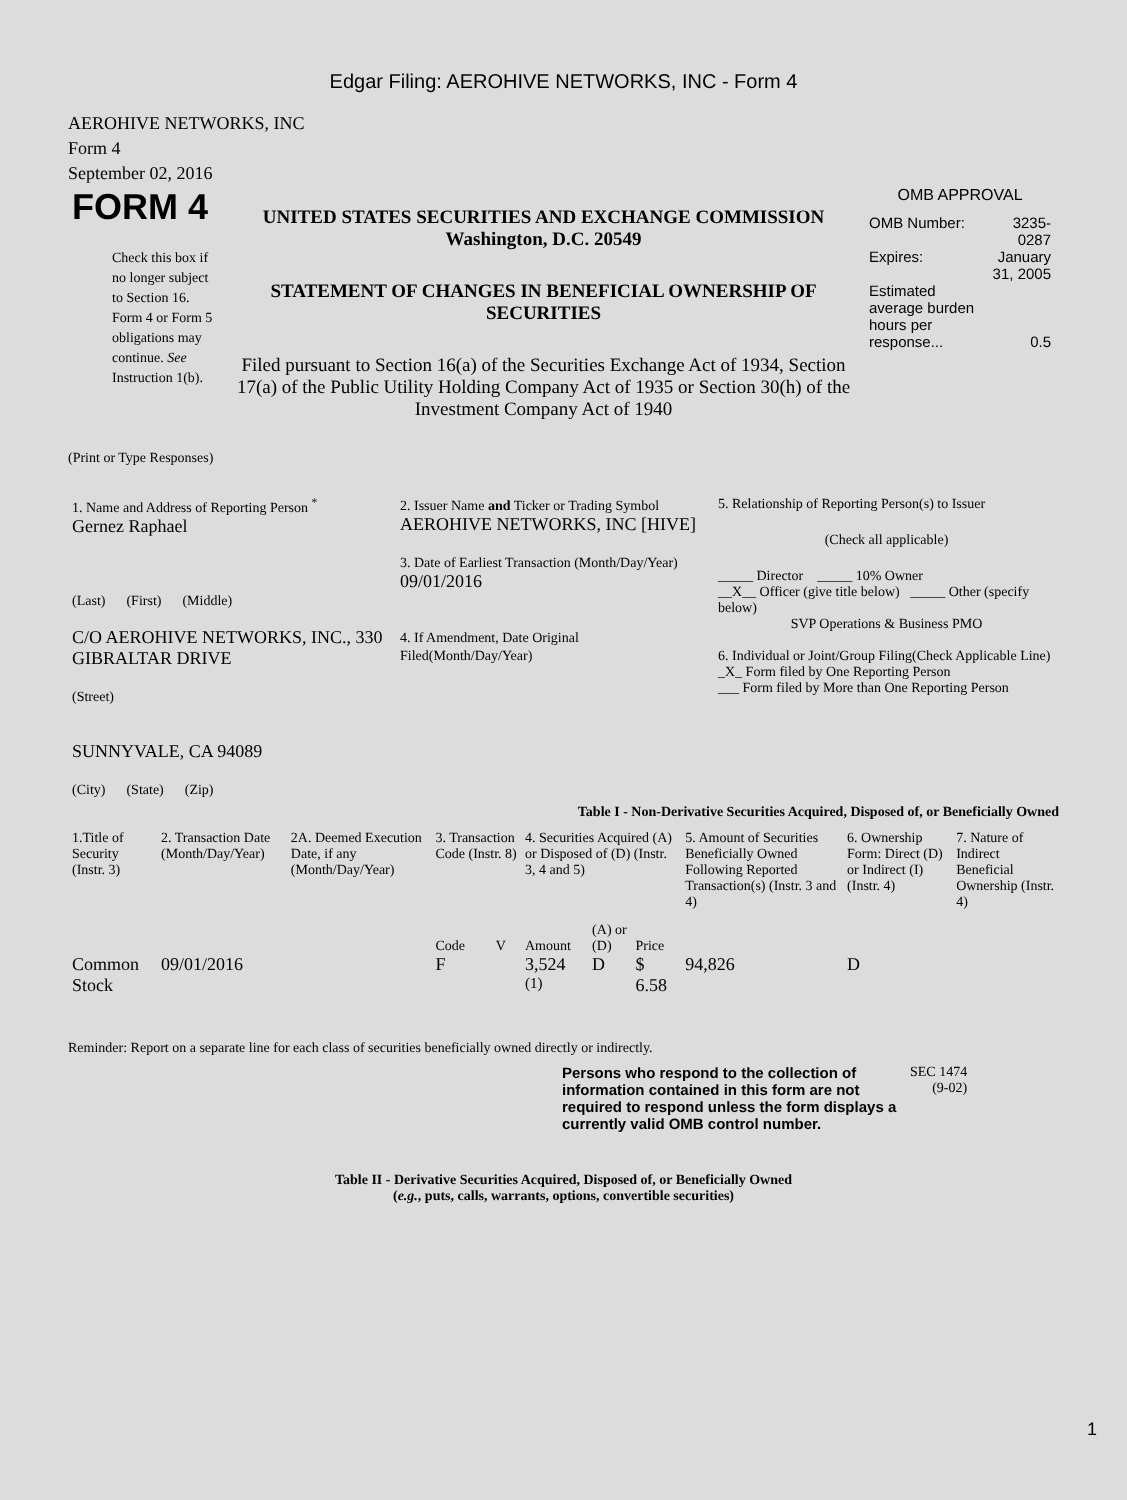Edgar Filing: AEROHIVE NETWORKS, INC - Form 4
AEROHIVE NETWORKS, INC
Form 4
September 02, 2016
| FORM 4 Check this box if no longer subject to Section 16. Form 4 or Form 5 obligations may continue. See Instruction 1(b). | UNITED STATES SECURITIES AND EXCHANGE COMMISSION Washington, D.C. 20549 STATEMENT OF CHANGES IN BENEFICIAL OWNERSHIP OF SECURITIES Filed pursuant to Section 16(a) of the Securities Exchange Act of 1934, Section 17(a) of the Public Utility Holding Company Act of 1935 or Section 30(h) of the Investment Company Act of 1940 | OMB APPROVAL / OMB Number: / 3235-0287 / / Expires: / January 31, 2005 / / Estimated average burden hours per response... / 0.5 / |
(Print or Type Responses)
| 1. Name and Address of Reporting Person <sup>*</sup> Gernez Raphael (Last) (First) (Middle) C/O AEROHIVE NETWORKS, INC., 330 GIBRALTAR DRIVE (Street) SUNNYVALE, CA 94089 (City) (State) (Zip) | 2. Issuer Name and Ticker or Trading Symbol AEROHIVE NETWORKS, INC [HIVE] 3. Date of Earliest Transaction (Month/Day/Year) 09/01/2016 4. If Amendment, Date Original Filed(Month/Day/Year) | 5. Relationship of Reporting Person(s) to Issuer (Check all applicable) _____ Director _____ 10% Owner __X__ Officer (give title below) _____ Other (specify below) SVP Operations & Business PMO 6. Individual or Joint/Group Filing(Check Applicable Line) _X_ Form filed by One Reporting Person ___ Form filed by More than One Reporting Person |
Table I - Non-Derivative Securities Acquired, Disposed of, or Beneficially Owned
| 1.Title of Security (Instr. 3) | 2. Transaction Date (Month/Day/Year) | 2A. Deemed Execution Date, if any (Month/Day/Year) | 3. Transaction Code (Instr. 8) | | 4. Securities Acquired (A) or Disposed of (D) (Instr. 3, 4 and 5) | | | 5. Amount of Securities Beneficially Owned Following Reported Transaction(s) (Instr. 3 and 4) | 6. Ownership Form: Direct (D) or Indirect (I) (Instr. 4) | 7. Nature of Indirect Beneficial Ownership (Instr. 4) |
| --- | --- | --- | --- | --- | --- | --- | --- | --- | --- | --- |
| | | | Code | V | Amount | (A) or (D) | Price | | | |
| Common Stock | 09/01/2016 | | F | | 3,524 <sup>(1)</sup> | D | $ 6.58 | 94,826 | D | |
Reminder: Report on a separate line for each class of securities beneficially owned directly or indirectly.
| Persons who respond to the collection of information contained in this form are not required to respond unless the form displays a currently valid OMB control number. | SEC 1474 (9-02) |
Table II - Derivative Securities Acquired, Disposed of, or Beneficially Owned
(e.g., puts, calls, warrants, options, convertible securities)
1